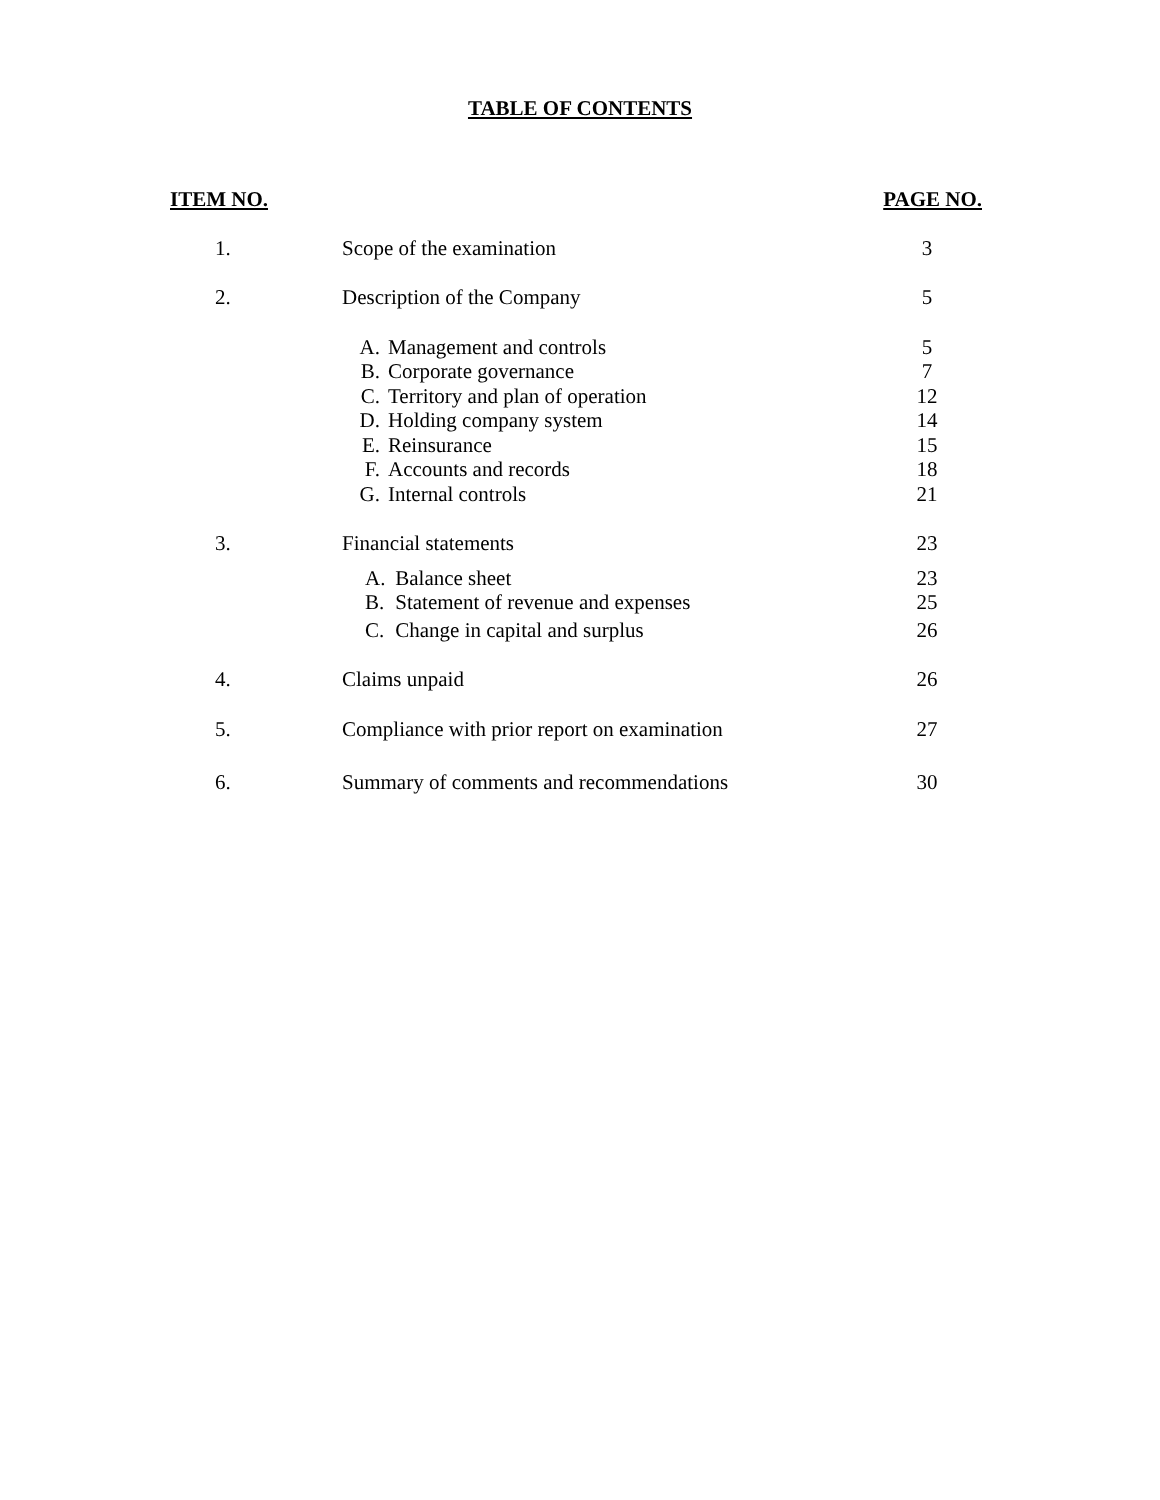TABLE OF CONTENTS
| ITEM NO. | | PAGE NO. |
| 1. | Scope of the examination | 3 |
| 2. | Description of the Company | 5 |
| | A. Management and controls | 5 |
| | B. Corporate governance | 7 |
| | C. Territory and plan of operation | 12 |
| | D. Holding company system | 14 |
| | E. Reinsurance | 15 |
| | F. Accounts and records | 18 |
| | G. Internal controls | 21 |
| 3. | Financial statements | 23 |
| | A. Balance sheet | 23 |
| | B. Statement of revenue and expenses | 25 |
| | C. Change in capital and surplus | 26 |
| 4. | Claims unpaid | 26 |
| 5. | Compliance with prior report on examination | 27 |
| 6. | Summary of comments and recommendations | 30 |